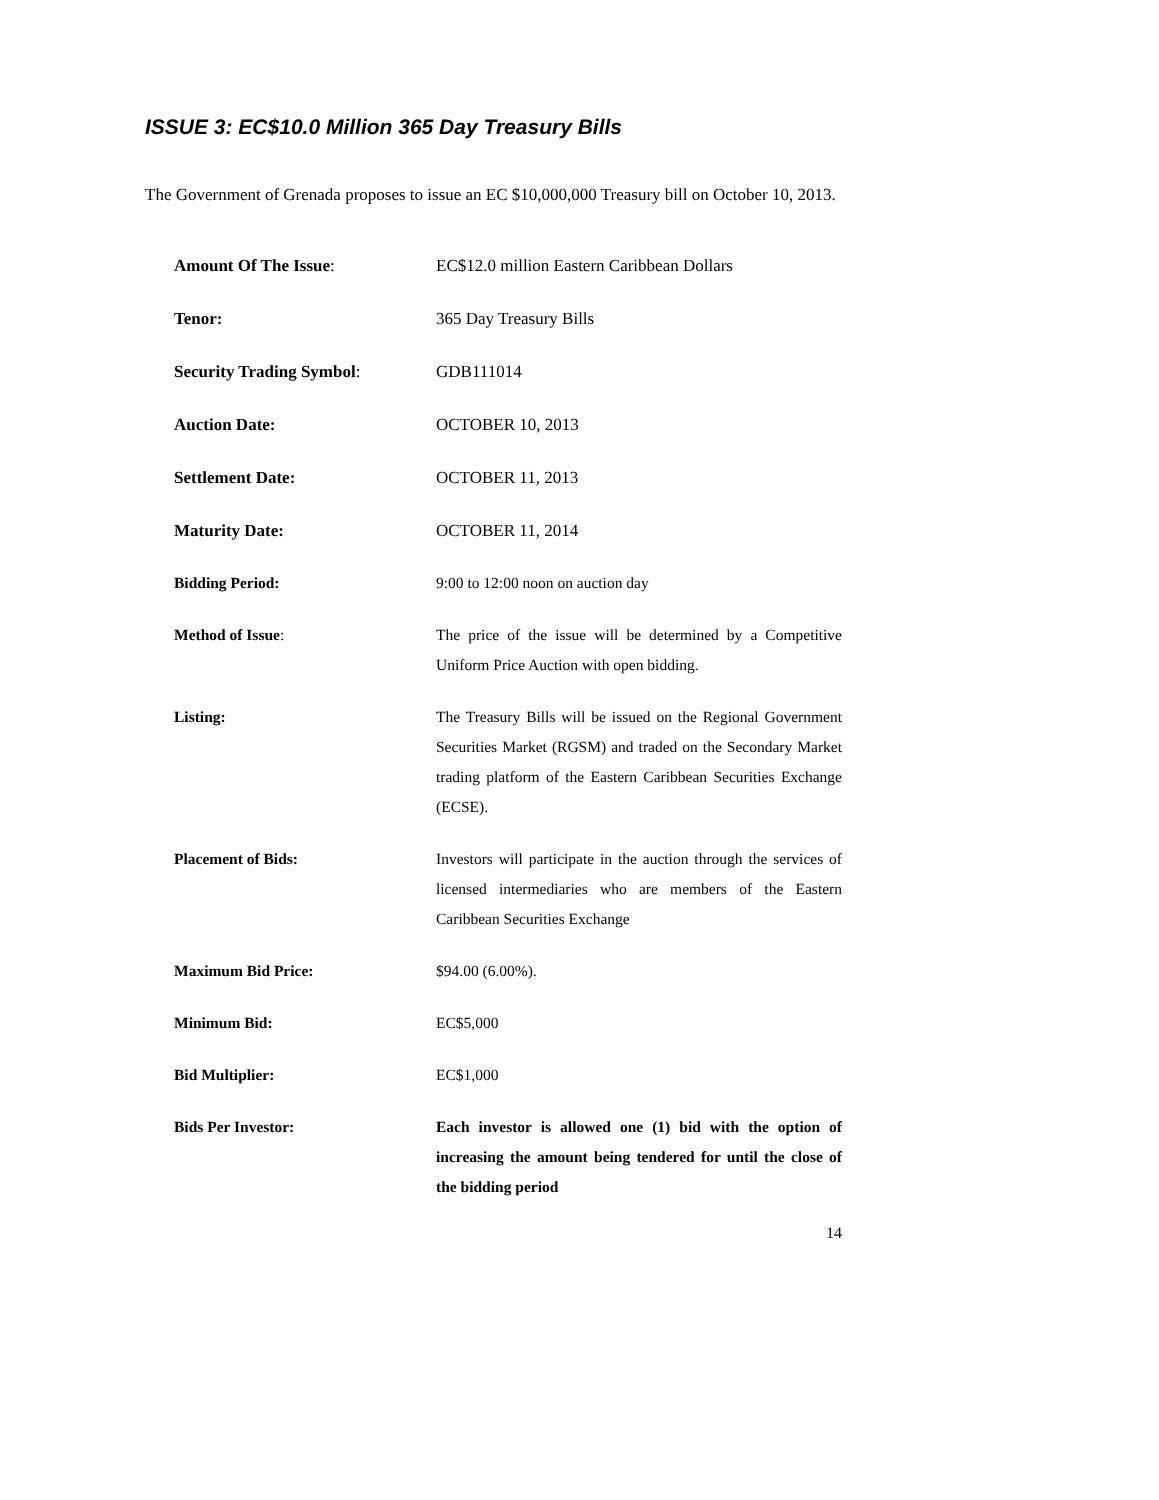ISSUE 3: EC$10.0 Million 365 Day Treasury Bills
The Government of Grenada proposes to issue an EC $10,000,000 Treasury bill on October 10, 2013.
| Amount Of The Issue : | EC$12.0 million Eastern Caribbean Dollars |
| Tenor: | 365 Day Treasury Bills |
| Security Trading Symbol : | GDB111014 |
| Auction Date: | OCTOBER 10, 2013 |
| Settlement Date: | OCTOBER 11, 2013 |
| Maturity Date: | OCTOBER 11, 2014 |
| Bidding Period: | 9:00 to 12:00 noon on auction day |
| Method of Issue : | The price of the issue will be determined by a Competitive Uniform Price Auction with open bidding. |
| Listing: | The Treasury Bills will be issued on the Regional Government Securities Market (RGSM) and traded on the Secondary Market trading platform of the Eastern Caribbean Securities Exchange (ECSE). |
| Placement of Bids: | Investors will participate in the auction through the services of licensed intermediaries who are members of the Eastern Caribbean Securities Exchange |
| Maximum Bid Price: | $94.00 (6.00%). |
| Minimum Bid: | EC$5,000 |
| Bid Multiplier: | EC$1,000 |
| Bids Per Investor: | Each investor is allowed one (1) bid with the option of increasing the amount being tendered for until the close of the bidding period |
14